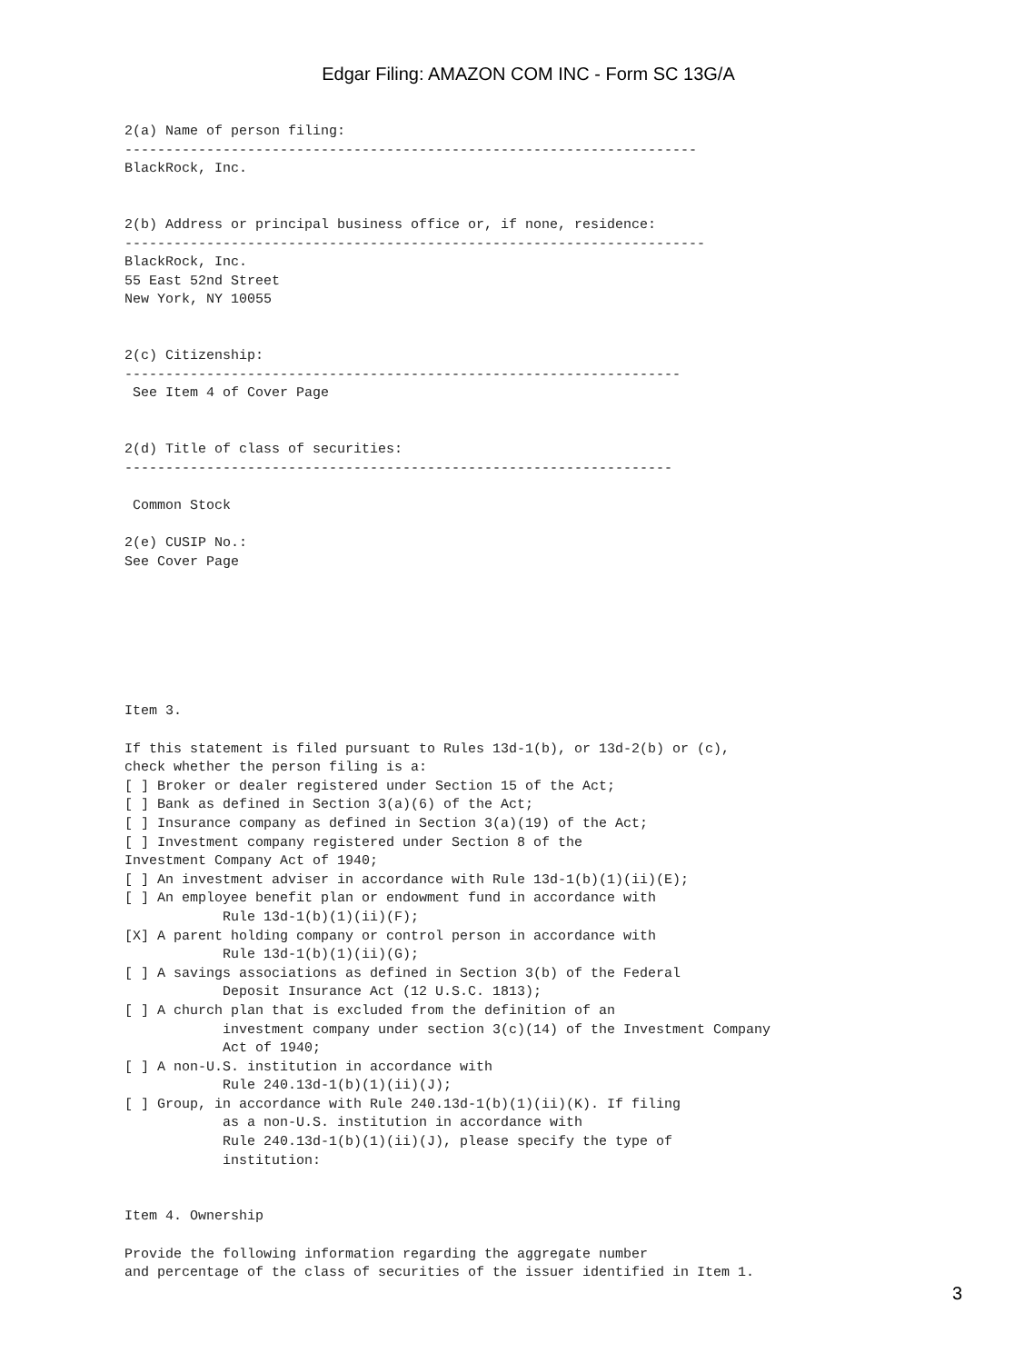Edgar Filing: AMAZON COM INC - Form SC 13G/A
2(a) Name of person filing:
----------------------------------------------------------------------
BlackRock, Inc.


2(b) Address or principal business office or, if none, residence:
-----------------------------------------------------------------------
BlackRock, Inc.
55 East 52nd Street
New York, NY 10055


2(c) Citizenship:
--------------------------------------------------------------------
 See Item 4 of Cover Page


2(d) Title of class of securities:
-------------------------------------------------------------------

 Common Stock

2(e) CUSIP No.:
See Cover Page







Item 3.

If this statement is filed pursuant to Rules 13d-1(b), or 13d-2(b) or (c),
check whether the person filing is a:
[ ] Broker or dealer registered under Section 15 of the Act;
[ ] Bank as defined in Section 3(a)(6) of the Act;
[ ] Insurance company as defined in Section 3(a)(19) of the Act;
[ ] Investment company registered under Section 8 of the
Investment Company Act of 1940;
[ ] An investment adviser in accordance with Rule 13d-1(b)(1)(ii)(E);
[ ] An employee benefit plan or endowment fund in accordance with
            Rule 13d-1(b)(1)(ii)(F);
[X] A parent holding company or control person in accordance with
            Rule 13d-1(b)(1)(ii)(G);
[ ] A savings associations as defined in Section 3(b) of the Federal
            Deposit Insurance Act (12 U.S.C. 1813);
[ ] A church plan that is excluded from the definition of an
            investment company under section 3(c)(14) of the Investment Company
            Act of 1940;
[ ] A non-U.S. institution in accordance with
            Rule 240.13d-1(b)(1)(ii)(J);
[ ] Group, in accordance with Rule 240.13d-1(b)(1)(ii)(K). If filing
            as a non-U.S. institution in accordance with
            Rule 240.13d-1(b)(1)(ii)(J), please specify the type of
            institution:


Item 4. Ownership

Provide the following information regarding the aggregate number
and percentage of the class of securities of the issuer identified in Item 1.
3